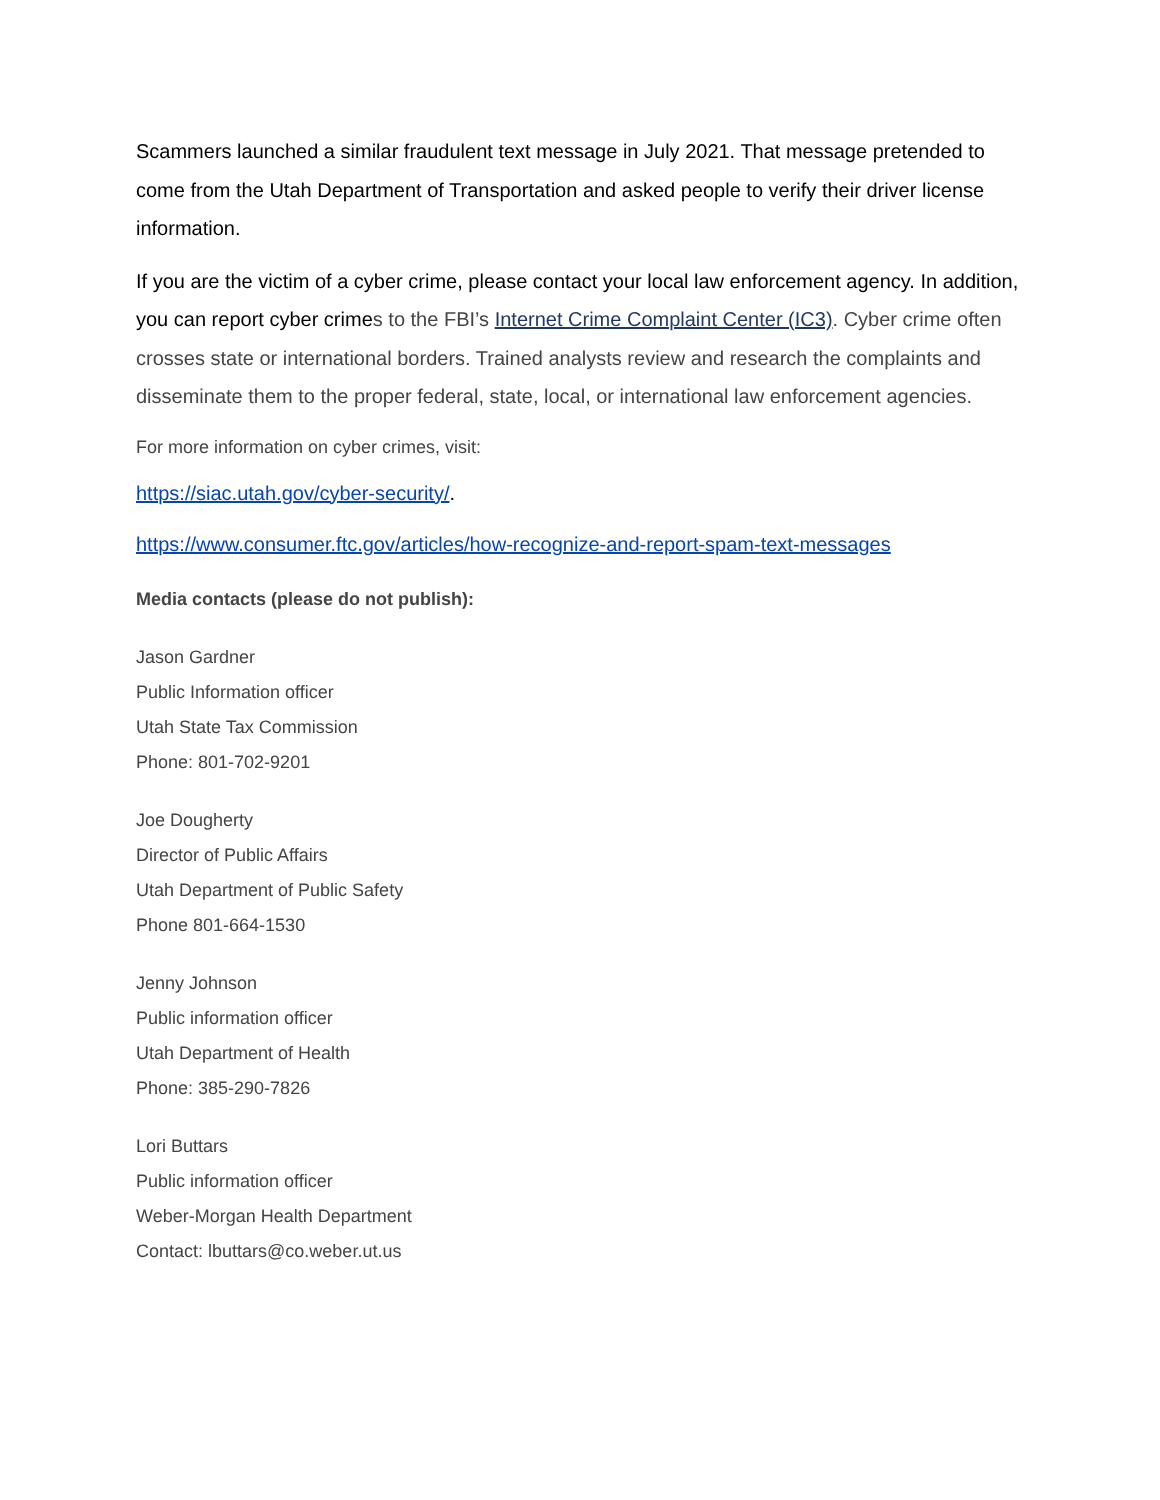Scammers launched a similar fraudulent text message in July 2021. That message pretended to come from the Utah Department of Transportation and asked people to verify their driver license information.
If you are the victim of a cyber crime, please contact your local law enforcement agency. In addition, you can report cyber crimes to the FBI’s Internet Crime Complaint Center (IC3). Cyber crime often crosses state or international borders. Trained analysts review and research the complaints and disseminate them to the proper federal, state, local, or international law enforcement agencies.
For more information on cyber crimes, visit:
https://siac.utah.gov/cyber-security/.
https://www.consumer.ftc.gov/articles/how-recognize-and-report-spam-text-messages
Media contacts (please do not publish):
Jason Gardner
Public Information officer
Utah State Tax Commission
Phone: 801-702-9201
Joe Dougherty
Director of Public Affairs
Utah Department of Public Safety
Phone 801-664-1530
Jenny Johnson
Public information officer
Utah Department of Health
Phone: 385-290-7826
Lori Buttars
Public information officer
Weber-Morgan Health Department
Contact: lbuttars@co.weber.ut.us